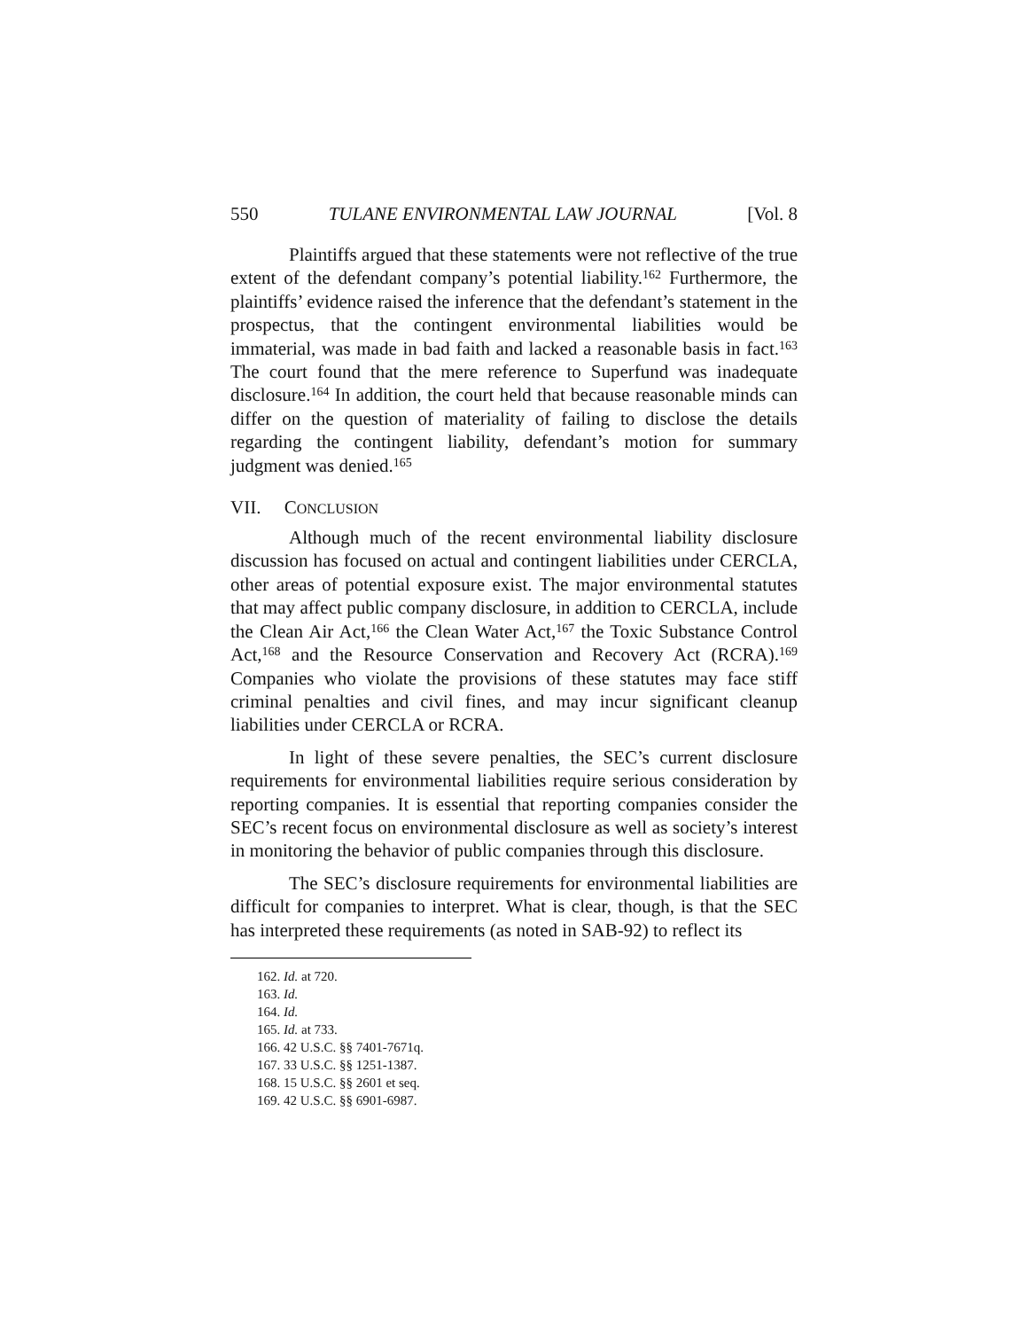550 TULANE ENVIRONMENTAL LAW JOURNAL [Vol. 8
Plaintiffs argued that these statements were not reflective of the true extent of the defendant company’s potential liability.<sup>162</sup> Furthermore, the plaintiffs’ evidence raised the inference that the defendant’s statement in the prospectus, that the contingent environmental liabilities would be immaterial, was made in bad faith and lacked a reasonable basis in fact.<sup>163</sup> The court found that the mere reference to Superfund was inadequate disclosure.<sup>164</sup> In addition, the court held that because reasonable minds can differ on the question of materiality of failing to disclose the details regarding the contingent liability, defendant’s motion for summary judgment was denied.<sup>165</sup>
VII. CONCLUSION
Although much of the recent environmental liability disclosure discussion has focused on actual and contingent liabilities under CERCLA, other areas of potential exposure exist. The major environmental statutes that may affect public company disclosure, in addition to CERCLA, include the Clean Air Act,<sup>166</sup> the Clean Water Act,<sup>167</sup> the Toxic Substance Control Act,<sup>168</sup> and the Resource Conservation and Recovery Act (RCRA).<sup>169</sup> Companies who violate the provisions of these statutes may face stiff criminal penalties and civil fines, and may incur significant cleanup liabilities under CERCLA or RCRA.
In light of these severe penalties, the SEC’s current disclosure requirements for environmental liabilities require serious consideration by reporting companies. It is essential that reporting companies consider the SEC’s recent focus on environmental disclosure as well as society’s interest in monitoring the behavior of public companies through this disclosure.
The SEC’s disclosure requirements for environmental liabilities are difficult for companies to interpret. What is clear, though, is that the SEC has interpreted these requirements (as noted in SAB-92) to reflect its
162. Id. at 720.
163. Id.
164. Id.
165. Id. at 733.
166. 42 U.S.C. §§ 7401-7671q.
167. 33 U.S.C. §§ 1251-1387.
168. 15 U.S.C. §§ 2601 et seq.
169. 42 U.S.C. §§ 6901-6987.